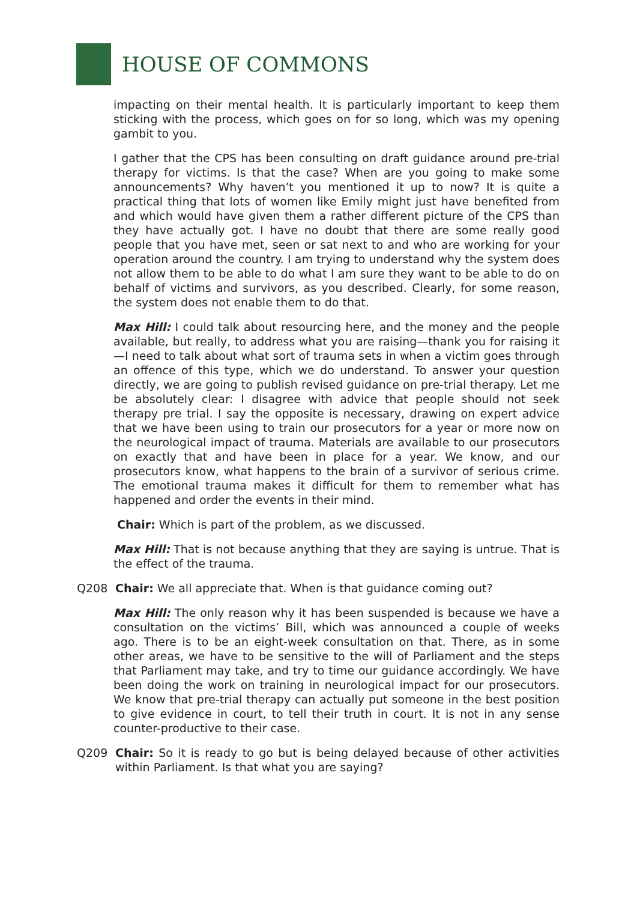HOUSE OF COMMONS
impacting on their mental health. It is particularly important to keep them sticking with the process, which goes on for so long, which was my opening gambit to you.
I gather that the CPS has been consulting on draft guidance around pre-trial therapy for victims. Is that the case? When are you going to make some announcements? Why haven’t you mentioned it up to now? It is quite a practical thing that lots of women like Emily might just have benefited from and which would have given them a rather different picture of the CPS than they have actually got. I have no doubt that there are some really good people that you have met, seen or sat next to and who are working for your operation around the country. I am trying to understand why the system does not allow them to be able to do what I am sure they want to be able to do on behalf of victims and survivors, as you described. Clearly, for some reason, the system does not enable them to do that.
Max Hill: I could talk about resourcing here, and the money and the people available, but really, to address what you are raising—thank you for raising it—I need to talk about what sort of trauma sets in when a victim goes through an offence of this type, which we do understand. To answer your question directly, we are going to publish revised guidance on pre-trial therapy. Let me be absolutely clear: I disagree with advice that people should not seek therapy pre trial. I say the opposite is necessary, drawing on expert advice that we have been using to train our prosecutors for a year or more now on the neurological impact of trauma. Materials are available to our prosecutors on exactly that and have been in place for a year. We know, and our prosecutors know, what happens to the brain of a survivor of serious crime. The emotional trauma makes it difficult for them to remember what has happened and order the events in their mind.
Chair: Which is part of the problem, as we discussed.
Max Hill: That is not because anything that they are saying is untrue. That is the effect of the trauma.
Q208 Chair: We all appreciate that. When is that guidance coming out?
Max Hill: The only reason why it has been suspended is because we have a consultation on the victims’ Bill, which was announced a couple of weeks ago. There is to be an eight-week consultation on that. There, as in some other areas, we have to be sensitive to the will of Parliament and the steps that Parliament may take, and try to time our guidance accordingly. We have been doing the work on training in neurological impact for our prosecutors. We know that pre-trial therapy can actually put someone in the best position to give evidence in court, to tell their truth in court. It is not in any sense counter-productive to their case.
Q209 Chair: So it is ready to go but is being delayed because of other activities within Parliament. Is that what you are saying?